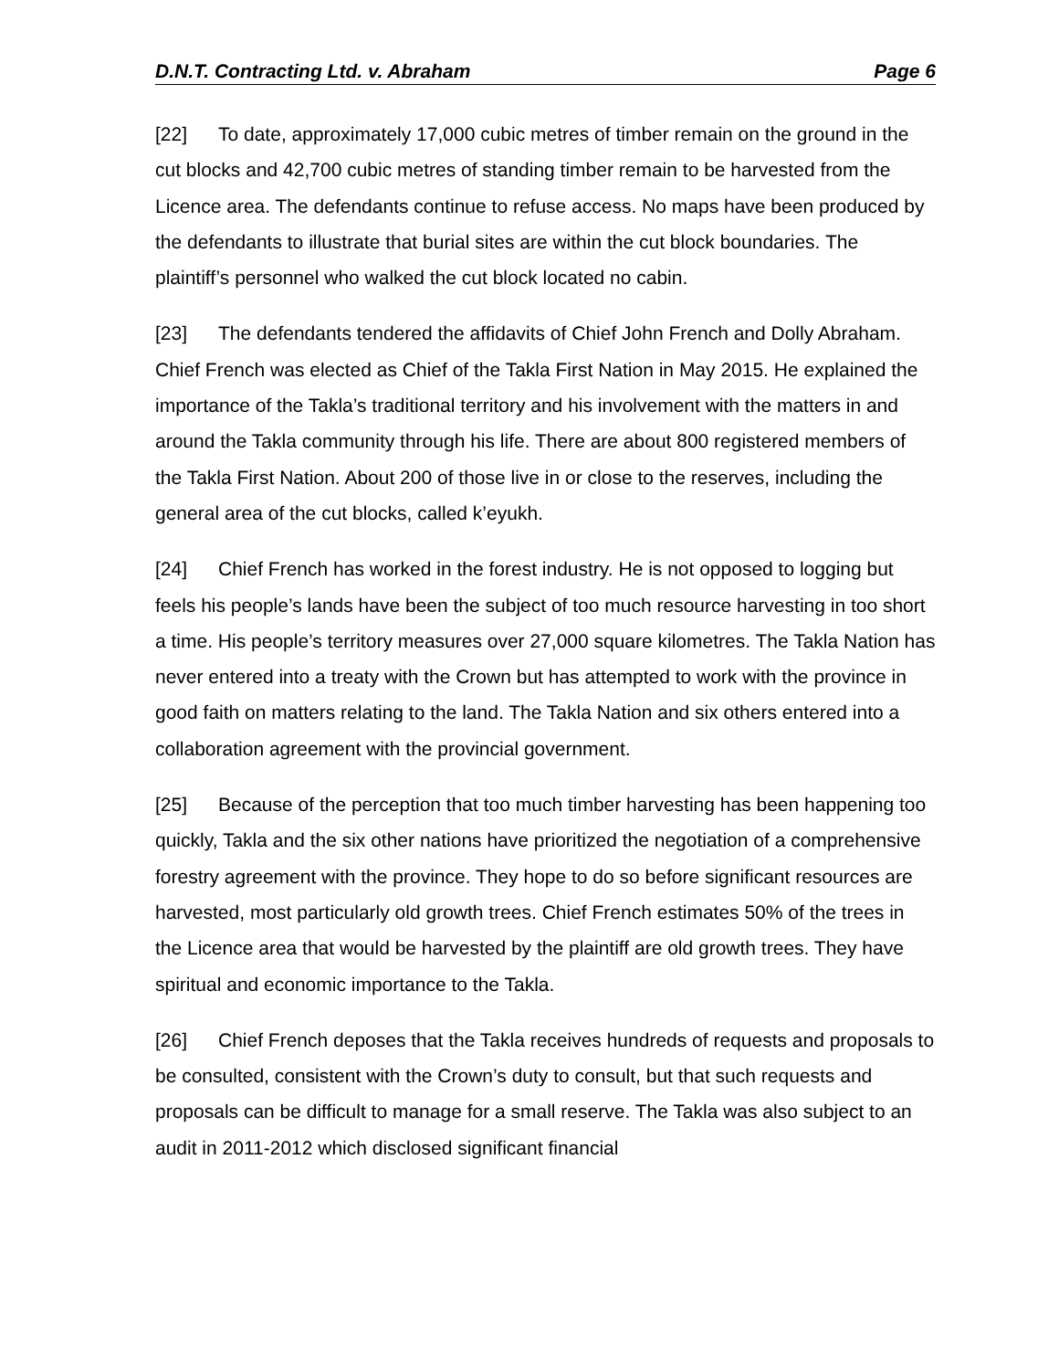D.N.T. Contracting Ltd. v. Abraham Page 6
[22] To date, approximately 17,000 cubic metres of timber remain on the ground in the cut blocks and 42,700 cubic metres of standing timber remain to be harvested from the Licence area. The defendants continue to refuse access. No maps have been produced by the defendants to illustrate that burial sites are within the cut block boundaries. The plaintiff’s personnel who walked the cut block located no cabin.
[23] The defendants tendered the affidavits of Chief John French and Dolly Abraham. Chief French was elected as Chief of the Takla First Nation in May 2015. He explained the importance of the Takla’s traditional territory and his involvement with the matters in and around the Takla community through his life. There are about 800 registered members of the Takla First Nation. About 200 of those live in or close to the reserves, including the general area of the cut blocks, called k’eyukh.
[24] Chief French has worked in the forest industry. He is not opposed to logging but feels his people’s lands have been the subject of too much resource harvesting in too short a time. His people’s territory measures over 27,000 square kilometres. The Takla Nation has never entered into a treaty with the Crown but has attempted to work with the province in good faith on matters relating to the land. The Takla Nation and six others entered into a collaboration agreement with the provincial government.
[25] Because of the perception that too much timber harvesting has been happening too quickly, Takla and the six other nations have prioritized the negotiation of a comprehensive forestry agreement with the province. They hope to do so before significant resources are harvested, most particularly old growth trees. Chief French estimates 50% of the trees in the Licence area that would be harvested by the plaintiff are old growth trees. They have spiritual and economic importance to the Takla.
[26] Chief French deposes that the Takla receives hundreds of requests and proposals to be consulted, consistent with the Crown’s duty to consult, but that such requests and proposals can be difficult to manage for a small reserve. The Takla was also subject to an audit in 2011-2012 which disclosed significant financial